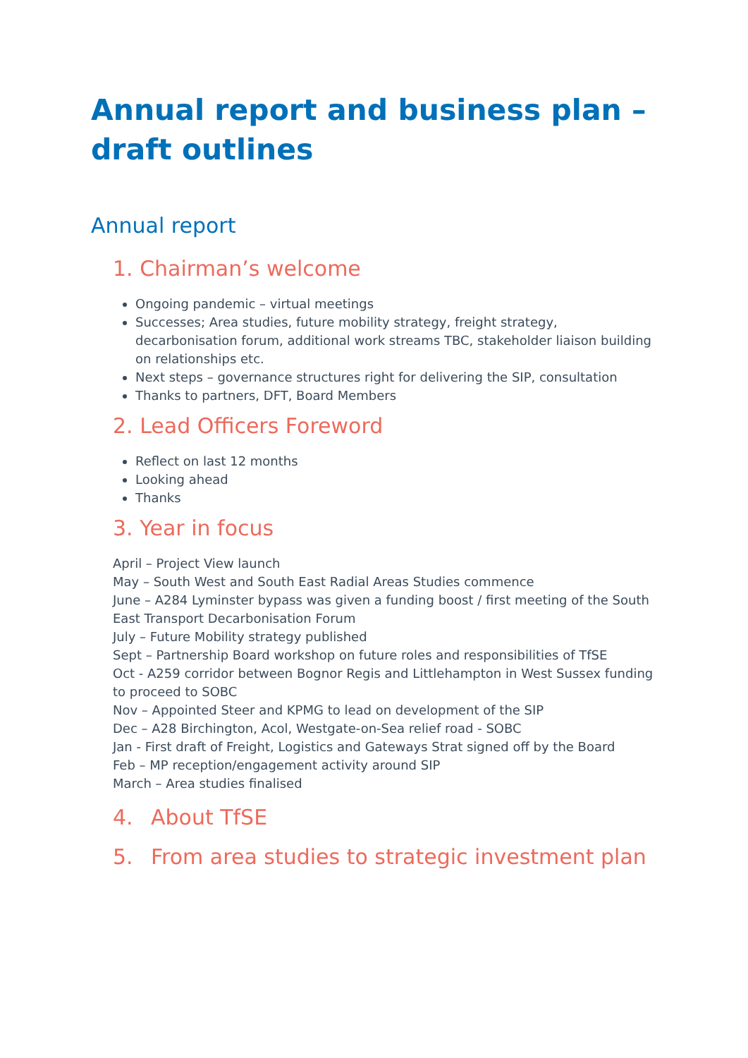Annual report and business plan – draft outlines
Annual report
1. Chairman’s welcome
Ongoing pandemic – virtual meetings
Successes; Area studies, future mobility strategy, freight strategy, decarbonisation forum, additional work streams TBC, stakeholder liaison building on relationships etc.
Next steps – governance structures right for delivering the SIP, consultation
Thanks to partners, DFT, Board Members
2. Lead Officers Foreword
Reflect on last 12 months
Looking ahead
Thanks
3. Year in focus
April – Project View launch
May – South West and South East Radial Areas Studies commence
June – A284 Lyminster bypass was given a funding boost / first meeting of the South East Transport Decarbonisation Forum
July – Future Mobility strategy published
Sept – Partnership Board workshop on future roles and responsibilities of TfSE
Oct - A259 corridor between Bognor Regis and Littlehampton in West Sussex funding to proceed to SOBC
Nov – Appointed Steer and KPMG to lead on development of the SIP
Dec – A28 Birchington, Acol, Westgate-on-Sea relief road - SOBC
Jan - First draft of Freight, Logistics and Gateways Strat signed off by the Board
Feb – MP reception/engagement activity around SIP
March – Area studies finalised
4. About TfSE
5. From area studies to strategic investment plan